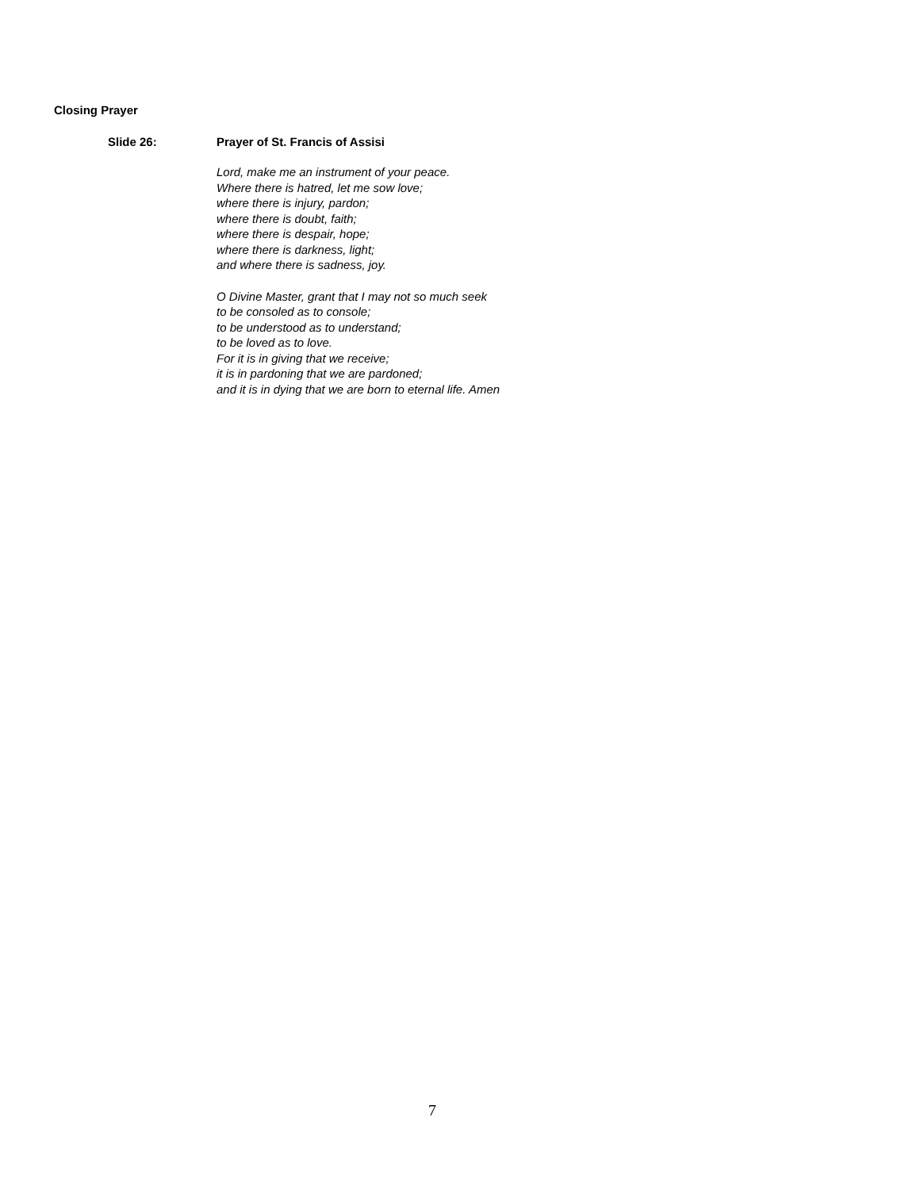Closing Prayer
Slide 26: Prayer of St. Francis of Assisi
Lord, make me an instrument of your peace.
Where there is hatred, let me sow love;
where there is injury, pardon;
where there is doubt, faith;
where there is despair, hope;
where there is darkness, light;
and where there is sadness, joy.
O Divine Master, grant that I may not so much seek
to be consoled as to console;
to be understood as to understand;
to be loved as to love.
For it is in giving that we receive;
it is in pardoning that we are pardoned;
and it is in dying that we are born to eternal life. Amen
7